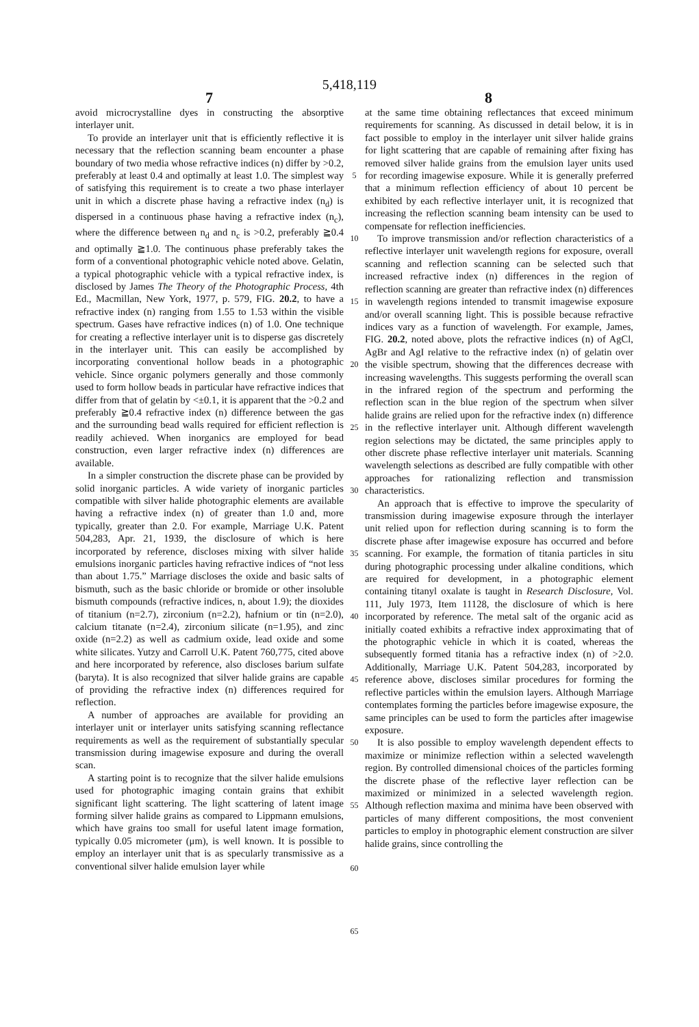5,418,119
7 8
avoid microcrystalline dyes in constructing the absorptive interlayer unit.
To provide an interlayer unit that is efficiently reflective it is necessary that the reflection scanning beam encounter a phase boundary of two media whose refractive indices (n) differ by >0.2, preferably at least 0.4 and optimally at least 1.0. The simplest way of satisfying this requirement is to create a two phase interlayer unit in which a discrete phase having a refractive index (n<sub>d</sub>) is dispersed in a continuous phase having a refractive index (n<sub>c</sub>), where the difference between n<sub>d</sub> and n<sub>c</sub> is >0.2, preferably ≧0.4 and optimally ≧1.0. The continuous phase preferably takes the form of a conventional photographic vehicle noted above. Gelatin, a typical photographic vehicle with a typical refractive index, is disclosed by James The Theory of the Photographic Process, 4th Ed., Macmillan, New York, 1977, p. 579, FIG. 20.2, to have a refractive index (n) ranging from 1.55 to 1.53 within the visible spectrum. Gases have refractive indices (n) of 1.0. One technique for creating a reflective interlayer unit is to disperse gas discretely in the interlayer unit. This can easily be accomplished by incorporating conventional hollow beads in a photographic vehicle. Since organic polymers generally and those commonly used to form hollow beads in particular have refractive indices that differ from that of gelatin by <±0.1, it is apparent that the >0.2 and preferably ≧0.4 refractive index (n) difference between the gas and the surrounding bead walls required for efficient reflection is readily achieved. When inorganics are employed for bead construction, even larger refractive index (n) differences are available.
In a simpler construction the discrete phase can be provided by solid inorganic particles. A wide variety of inorganic particles compatible with silver halide photographic elements are available having a refractive index (n) of greater than 1.0 and, more typically, greater than 2.0. For example, Marriage U.K. Patent 504,283, Apr. 21, 1939, the disclosure of which is here incorporated by reference, discloses mixing with silver halide emulsions inorganic particles having refractive indices of “not less than about 1.75.” Marriage discloses the oxide and basic salts of bismuth, such as the basic chloride or bromide or other insoluble bismuth compounds (refractive indices, n, about 1.9); the dioxides of titanium (n=2.7), zirconium (n=2.2), hafnium or tin (n=2.0), calcium titanate (n=2.4), zirconium silicate (n=1.95), and zinc oxide (n=2.2) as well as cadmium oxide, lead oxide and some white silicates. Yutzy and Carroll U.K. Patent 760,775, cited above and here incorporated by reference, also discloses barium sulfate (baryta). It is also recognized that silver halide grains are capable of providing the refractive index (n) differences required for reflection.
A number of approaches are available for providing an interlayer unit or interlayer units satisfying scanning reflectance requirements as well as the requirement of substantially specular transmission during imagewise exposure and during the overall scan.
A starting point is to recognize that the silver halide emulsions used for photographic imaging contain grains that exhibit significant light scattering. The light scattering of latent image forming silver halide grains as compared to Lippmann emulsions, which have grains too small for useful latent image formation, typically 0.05 micrometer (μm), is well known. It is possible to employ an interlayer unit that is as specularly transmissive as a conventional silver halide emulsion layer while
5
10
15
20
25
30
35
40
45
50
55
60
65
at the same time obtaining reflectances that exceed minimum requirements for scanning. As discussed in detail below, it is in fact possible to employ in the interlayer unit silver halide grains for light scattering that are capable of remaining after fixing has removed silver halide grains from the emulsion layer units used for recording imagewise exposure. While it is generally preferred that a minimum reflection efficiency of about 10 percent be exhibited by each reflective interlayer unit, it is recognized that increasing the reflection scanning beam intensity can be used to compensate for reflection inefficiencies.
To improve transmission and/or reflection characteristics of a reflective interlayer unit wavelength regions for exposure, overall scanning and reflection scanning can be selected such that increased refractive index (n) differences in the region of reflection scanning are greater than refractive index (n) differences in wavelength regions intended to transmit imagewise exposure and/or overall scanning light. This is possible because refractive indices vary as a function of wavelength. For example, James, FIG. 20.2, noted above, plots the refractive indices (n) of AgCl, AgBr and AgI relative to the refractive index (n) of gelatin over the visible spectrum, showing that the differences decrease with increasing wavelengths. This suggests performing the overall scan in the infrared region of the spectrum and performing the reflection scan in the blue region of the spectrum when silver halide grains are relied upon for the refractive index (n) difference in the reflective interlayer unit. Although different wavelength region selections may be dictated, the same principles apply to other discrete phase reflective interlayer unit materials. Scanning wavelength selections as described are fully compatible with other approaches for rationalizing reflection and transmission characteristics.
An approach that is effective to improve the specularity of transmission during imagewise exposure through the interlayer unit relied upon for reflection during scanning is to form the discrete phase after imagewise exposure has occurred and before scanning. For example, the formation of titania particles in situ during photographic processing under alkaline conditions, which are required for development, in a photographic element containing titanyl oxalate is taught in Research Disclosure, Vol. 111, July 1973, Item 11128, the disclosure of which is here incorporated by reference. The metal salt of the organic acid as initially coated exhibits a refractive index approximating that of the photographic vehicle in which it is coated, whereas the subsequently formed titania has a refractive index (n) of >2.0. Additionally, Marriage U.K. Patent 504,283, incorporated by reference above, discloses similar procedures for forming the reflective particles within the emulsion layers. Although Marriage contemplates forming the particles before imagewise exposure, the same principles can be used to form the particles after imagewise exposure.
It is also possible to employ wavelength dependent effects to maximize or minimize reflection within a selected wavelength region. By controlled dimensional choices of the particles forming the discrete phase of the reflective layer reflection can be maximized or minimized in a selected wavelength region. Although reflection maxima and minima have been observed with particles of many different compositions, the most convenient particles to employ in photographic element construction are silver halide grains, since controlling the